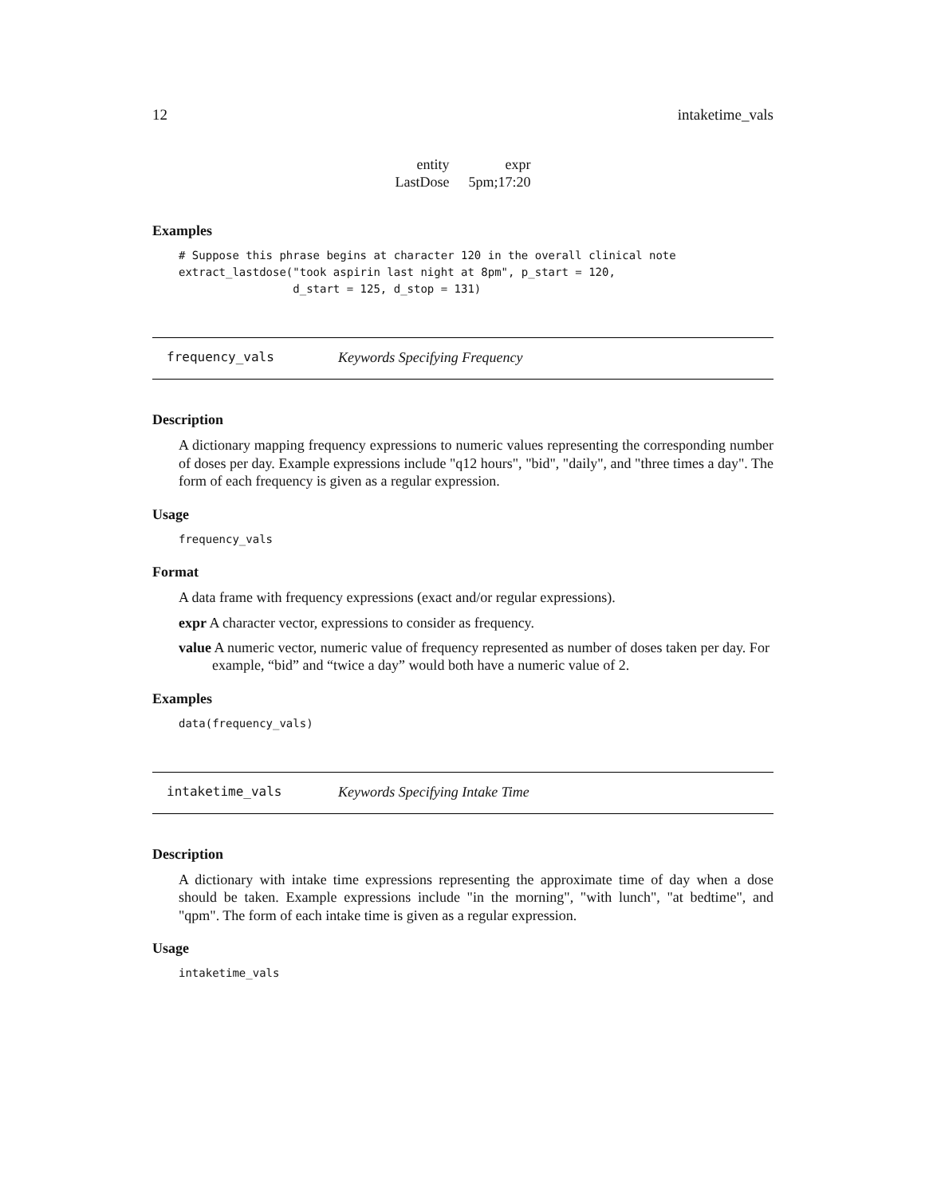12 intaketime_vals
| entity | expr |
| --- | --- |
| LastDose | 5pm;17:20 |
Examples
# Suppose this phrase begins at character 120 in the overall clinical note extract_lastdose("took aspirin last night at 8pm", p_start = 120, d_start = 125, d_stop = 131)
frequency_vals Keywords Specifying Frequency
Description
A dictionary mapping frequency expressions to numeric values representing the corresponding number of doses per day. Example expressions include "q12 hours", "bid", "daily", and "three times a day". The form of each frequency is given as a regular expression.
Usage
frequency_vals
Format
A data frame with frequency expressions (exact and/or regular expressions).
expr A character vector, expressions to consider as frequency.
value A numeric vector, numeric value of frequency represented as number of doses taken per day. For example, “bid” and “twice a day” would both have a numeric value of 2.
Examples
data(frequency_vals)
intaketime_vals Keywords Specifying Intake Time
Description
A dictionary with intake time expressions representing the approximate time of day when a dose should be taken. Example expressions include "in the morning", "with lunch", "at bedtime", and "qpm". The form of each intake time is given as a regular expression.
Usage
intaketime_vals